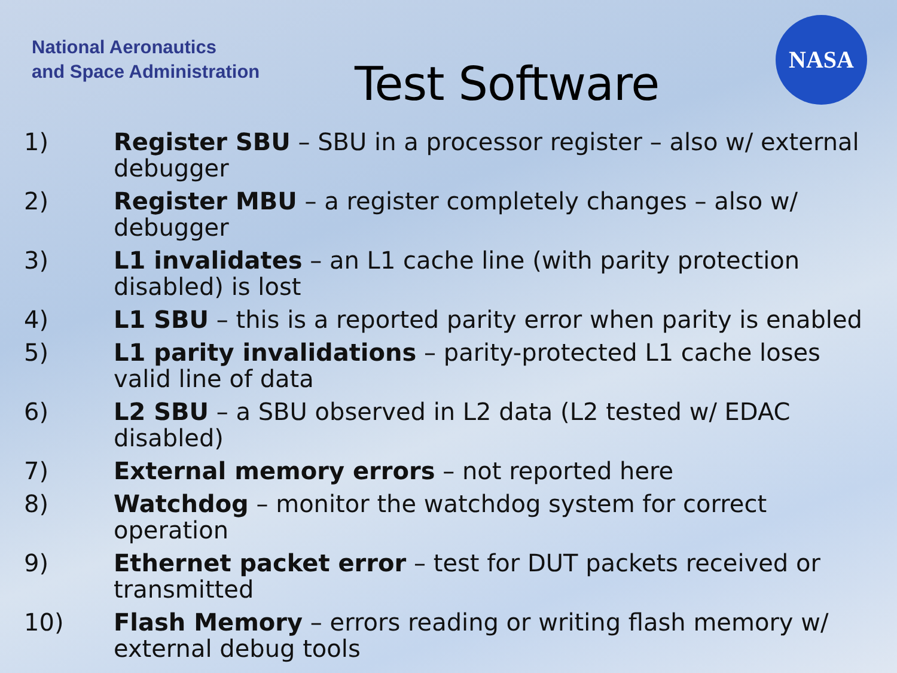National Aeronautics
and Space Administration
Test Software
NASA
1) Register SBU – SBU in a processor register – also w/ external debugger
2) Register MBU – a register completely changes – also w/ debugger
3) L1 invalidates – an L1 cache line (with parity protection disabled) is lost
4) L1 SBU – this is a reported parity error when parity is enabled
5) L1 parity invalidations – parity-protected L1 cache loses valid line of data
6) L2 SBU – a SBU observed in L2 data (L2 tested w/ EDAC disabled)
7) External memory errors – not reported here
8) Watchdog – monitor the watchdog system for correct operation
9) Ethernet packet error – test for DUT packets received or transmitted
10) Flash Memory – errors reading or writing flash memory w/ external debug tools